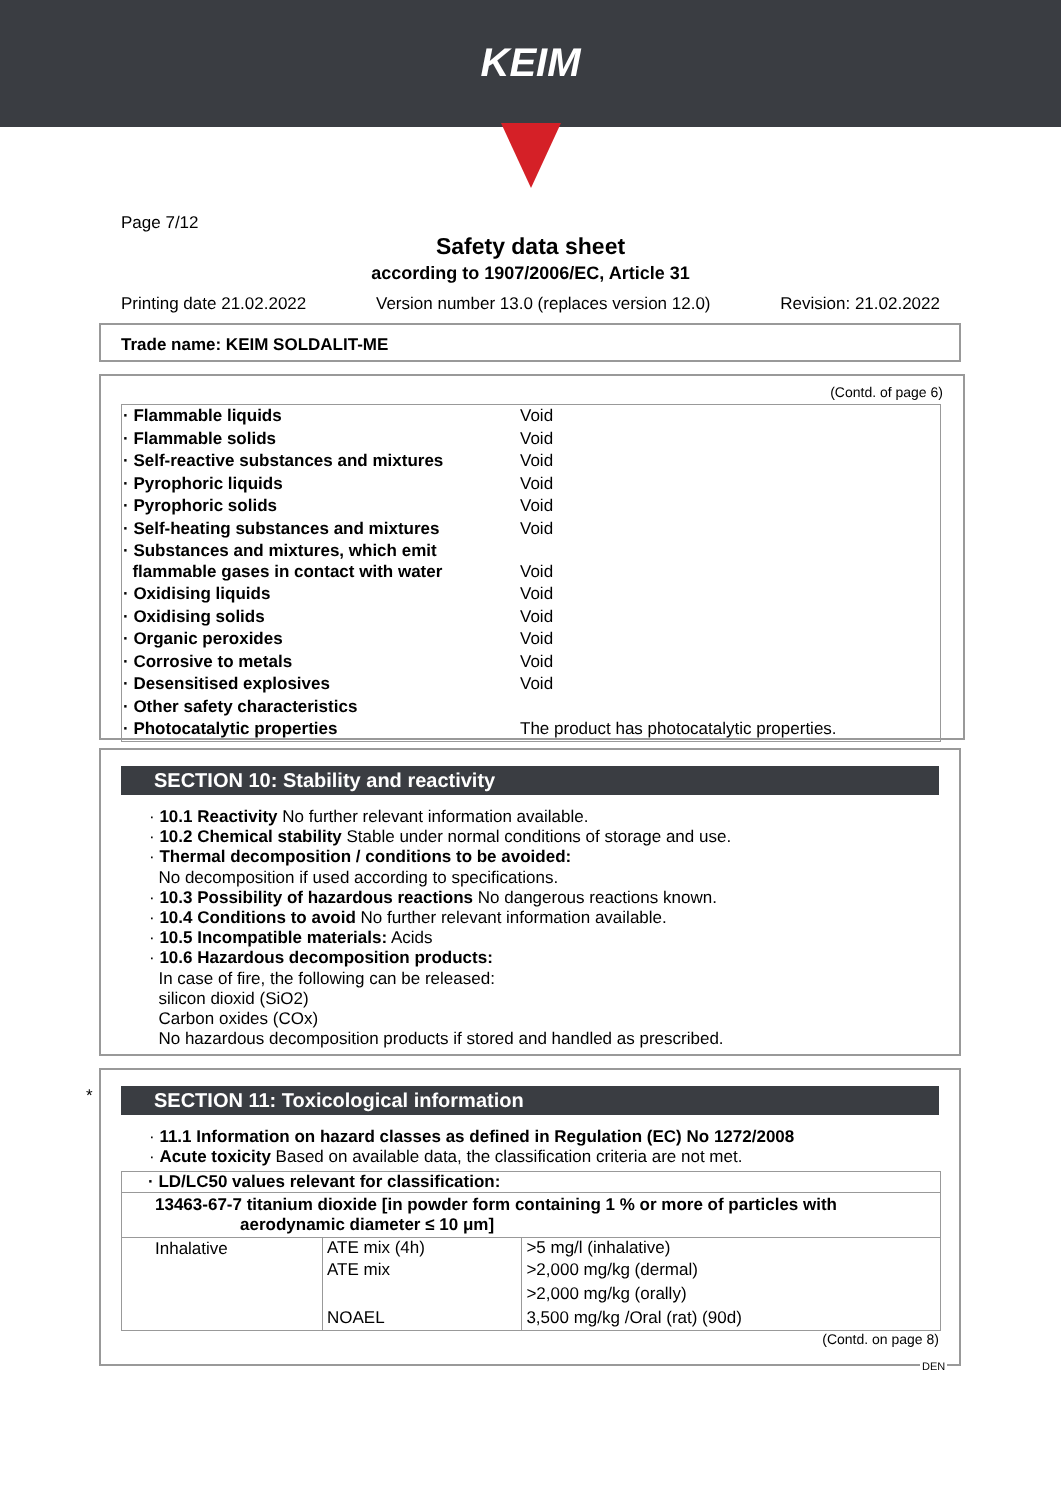KEIM
Page 7/12
Safety data sheet
according to 1907/2006/EC, Article 31
Printing date 21.02.2022 Version number 13.0 (replaces version 12.0) Revision: 21.02.2022
Trade name: KEIM SOLDALIT-ME
(Contd. of page 6)
| · Flammable liquids | Void |
| · Flammable solids | Void |
| · Self-reactive substances and mixtures | Void |
| · Pyrophoric liquids | Void |
| · Pyrophoric solids | Void |
| · Self-heating substances and mixtures | Void |
| · Substances and mixtures, which emit flammable gases in contact with water | Void |
| · Oxidising liquids | Void |
| · Oxidising solids | Void |
| · Organic peroxides | Void |
| · Corrosive to metals | Void |
| · Desensitised explosives | Void |
| · Other safety characteristics | |
| · Photocatalytic properties | The product has photocatalytic properties. |
SECTION 10: Stability and reactivity
· 10.1 Reactivity No further relevant information available.
· 10.2 Chemical stability Stable under normal conditions of storage and use.
· Thermal decomposition / conditions to be avoided:
No decomposition if used according to specifications.
· 10.3 Possibility of hazardous reactions No dangerous reactions known.
· 10.4 Conditions to avoid No further relevant information available.
· 10.5 Incompatible materials: Acids
· 10.6 Hazardous decomposition products:
In case of fire, the following can be released:
silicon dioxid (SiO2)
Carbon oxides (COx)
No hazardous decomposition products if stored and handled as prescribed.
*
SECTION 11: Toxicological information
· 11.1 Information on hazard classes as defined in Regulation (EC) No 1272/2008
· Acute toxicity Based on available data, the classification criteria are not met.
| · LD/LC50 values relevant for classification: | | |
| --- | --- | --- |
| 13463-67-7 titanium dioxide [in powder form containing 1 % or more of particles with aerodynamic diameter ≤ 10 μm] | | |
| Inhalative | ATE mix (4h) | >5 mg/l (inhalative) |
| | ATE mix | >2,000 mg/kg (dermal) |
| | | >2,000 mg/kg (orally) |
| | NOAEL | 3,500 mg/kg /Oral (rat) (90d) |
(Contd. on page 8)
DEN